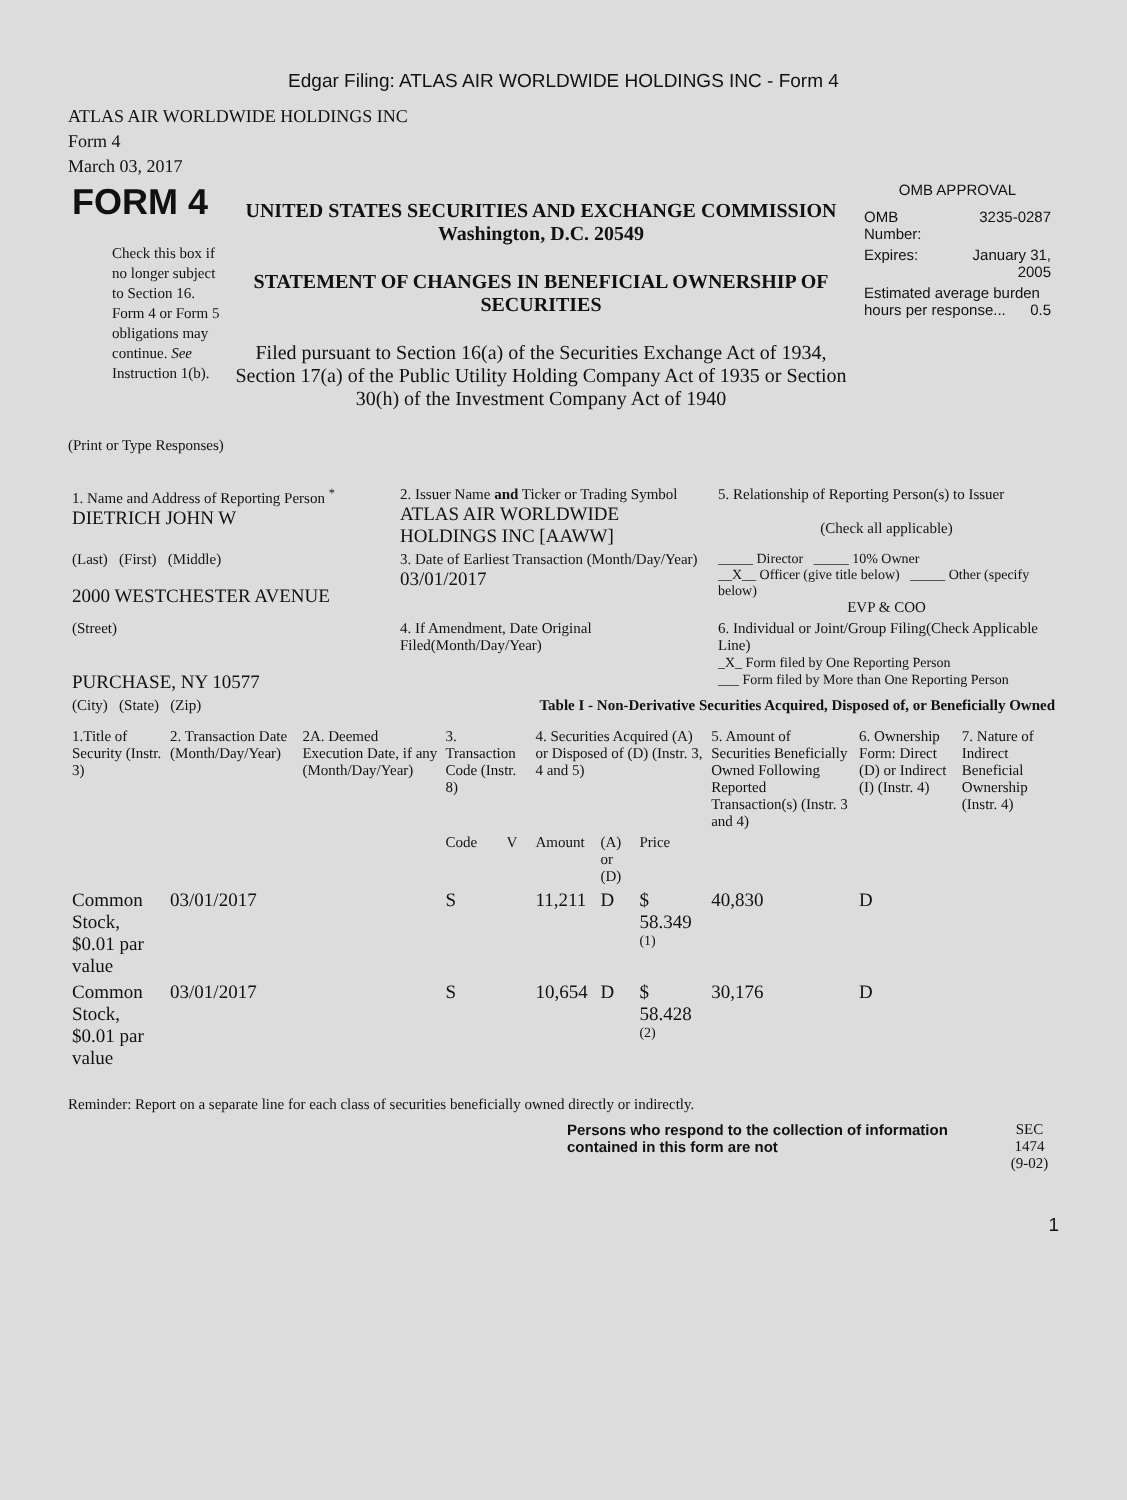Edgar Filing: ATLAS AIR WORLDWIDE HOLDINGS INC - Form 4
ATLAS AIR WORLDWIDE HOLDINGS INC
Form 4
March 03, 2017
| FORM 4 Check this box if no longer subject to Section 16. Form 4 or Form 5 obligations may continue. See Instruction 1(b). | UNITED STATES SECURITIES AND EXCHANGE COMMISSION Washington, D.C. 20549 STATEMENT OF CHANGES IN BENEFICIAL OWNERSHIP OF SECURITIES Filed pursuant to Section 16(a) of the Securities Exchange Act of 1934, Section 17(a) of the Public Utility Holding Company Act of 1935 or Section 30(h) of the Investment Company Act of 1940 | OMB APPROVAL / OMB Number: / 3235-0287 / / Expires: / January 31, 2005 / / Estimated average burden hours per response... 0.5 / / |
(Print or Type Responses)
| 1. Name and Address of Reporting Person <sup>*</sup> DIETRICH JOHN W | 2. Issuer Name and Ticker or Trading Symbol ATLAS AIR WORLDWIDE HOLDINGS INC [AAWW] | 5. Relationship of Reporting Person(s) to Issuer (Check all applicable) |
| (Last) (First) (Middle) 2000 WESTCHESTER AVENUE | 3. Date of Earliest Transaction (Month/Day/Year) 03/01/2017 | _____ Director _____ 10% Owner __X__ Officer (give title below) _____ Other (specify below) EVP & COO |
| (Street) PURCHASE, NY 10577 | 4. If Amendment, Date Original Filed(Month/Day/Year) | 6. Individual or Joint/Group Filing(Check Applicable Line) _X_ Form filed by One Reporting Person ___ Form filed by More than One Reporting Person |
| (City) (State) (Zip) | Table I - Non-Derivative Securities Acquired, Disposed of, or Beneficially Owned | |
| 1.Title of Security (Instr. 3) | 2. Transaction Date (Month/Day/Year) | 2A. Deemed Execution Date, if any (Month/Day/Year) | 3. Transaction Code (Instr. 8) | | 4. Securities Acquired (A) or Disposed of (D) (Instr. 3, 4 and 5) | | | 5. Amount of Securities Beneficially Owned Following Reported Transaction(s) (Instr. 3 and 4) | 6. Ownership Form: Direct (D) or Indirect (I) (Instr. 4) | 7. Nature of Indirect Beneficial Ownership (Instr. 4) |
| --- | --- | --- | --- | --- | --- | --- | --- | --- | --- | --- |
| | | | Code | V | Amount | (A) or (D) | Price | | | |
| Common Stock, $0.01 par value | 03/01/2017 | | S | | 11,211 | D | $ 58.349 <sup>(1)</sup> | 40,830 | D | |
| Common Stock, $0.01 par value | 03/01/2017 | | S | | 10,654 | D | $ 58.428 <sup>(2)</sup> | 30,176 | D | |
Reminder: Report on a separate line for each class of securities beneficially owned directly or indirectly.
| Persons who respond to the collection of information contained in this form are not | SEC 1474 (9-02) |
1